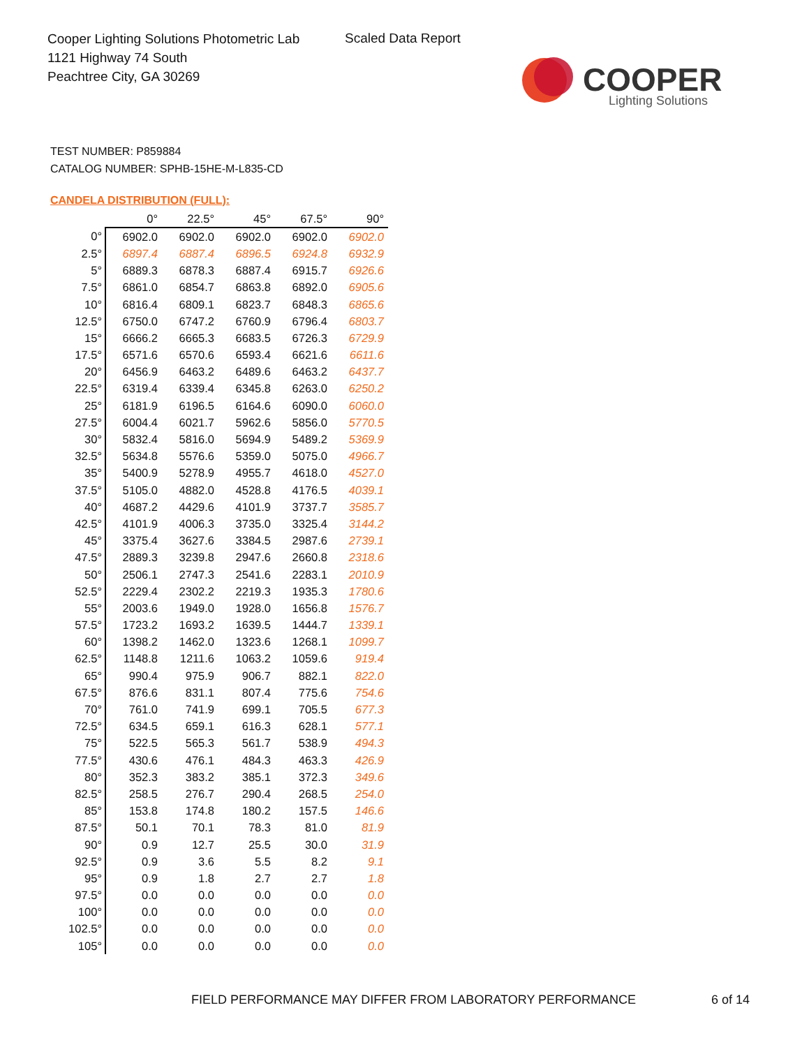Cooper Lighting Solutions Photometric Lab
1121 Highway 74 South
Peachtree City, GA 30269
Scaled Data Report
COOPER
Lighting Solutions
TEST NUMBER: P859884
CATALOG NUMBER: SPHB-15HE-M-L835-CD
CANDELA DISTRIBUTION (FULL):
| | 0° | 22.5° | 45° | 67.5° | 90° |
| --- | --- | --- | --- | --- | --- |
| 0° | 6902.0 | 6902.0 | 6902.0 | 6902.0 | 6902.0 |
| 2.5° | 6897.4 | 6887.4 | 6896.5 | 6924.8 | 6932.9 |
| 5° | 6889.3 | 6878.3 | 6887.4 | 6915.7 | 6926.6 |
| 7.5° | 6861.0 | 6854.7 | 6863.8 | 6892.0 | 6905.6 |
| 10° | 6816.4 | 6809.1 | 6823.7 | 6848.3 | 6865.6 |
| 12.5° | 6750.0 | 6747.2 | 6760.9 | 6796.4 | 6803.7 |
| 15° | 6666.2 | 6665.3 | 6683.5 | 6726.3 | 6729.9 |
| 17.5° | 6571.6 | 6570.6 | 6593.4 | 6621.6 | 6611.6 |
| 20° | 6456.9 | 6463.2 | 6489.6 | 6463.2 | 6437.7 |
| 22.5° | 6319.4 | 6339.4 | 6345.8 | 6263.0 | 6250.2 |
| 25° | 6181.9 | 6196.5 | 6164.6 | 6090.0 | 6060.0 |
| 27.5° | 6004.4 | 6021.7 | 5962.6 | 5856.0 | 5770.5 |
| 30° | 5832.4 | 5816.0 | 5694.9 | 5489.2 | 5369.9 |
| 32.5° | 5634.8 | 5576.6 | 5359.0 | 5075.0 | 4966.7 |
| 35° | 5400.9 | 5278.9 | 4955.7 | 4618.0 | 4527.0 |
| 37.5° | 5105.0 | 4882.0 | 4528.8 | 4176.5 | 4039.1 |
| 40° | 4687.2 | 4429.6 | 4101.9 | 3737.7 | 3585.7 |
| 42.5° | 4101.9 | 4006.3 | 3735.0 | 3325.4 | 3144.2 |
| 45° | 3375.4 | 3627.6 | 3384.5 | 2987.6 | 2739.1 |
| 47.5° | 2889.3 | 3239.8 | 2947.6 | 2660.8 | 2318.6 |
| 50° | 2506.1 | 2747.3 | 2541.6 | 2283.1 | 2010.9 |
| 52.5° | 2229.4 | 2302.2 | 2219.3 | 1935.3 | 1780.6 |
| 55° | 2003.6 | 1949.0 | 1928.0 | 1656.8 | 1576.7 |
| 57.5° | 1723.2 | 1693.2 | 1639.5 | 1444.7 | 1339.1 |
| 60° | 1398.2 | 1462.0 | 1323.6 | 1268.1 | 1099.7 |
| 62.5° | 1148.8 | 1211.6 | 1063.2 | 1059.6 | 919.4 |
| 65° | 990.4 | 975.9 | 906.7 | 882.1 | 822.0 |
| 67.5° | 876.6 | 831.1 | 807.4 | 775.6 | 754.6 |
| 70° | 761.0 | 741.9 | 699.1 | 705.5 | 677.3 |
| 72.5° | 634.5 | 659.1 | 616.3 | 628.1 | 577.1 |
| 75° | 522.5 | 565.3 | 561.7 | 538.9 | 494.3 |
| 77.5° | 430.6 | 476.1 | 484.3 | 463.3 | 426.9 |
| 80° | 352.3 | 383.2 | 385.1 | 372.3 | 349.6 |
| 82.5° | 258.5 | 276.7 | 290.4 | 268.5 | 254.0 |
| 85° | 153.8 | 174.8 | 180.2 | 157.5 | 146.6 |
| 87.5° | 50.1 | 70.1 | 78.3 | 81.0 | 81.9 |
| 90° | 0.9 | 12.7 | 25.5 | 30.0 | 31.9 |
| 92.5° | 0.9 | 3.6 | 5.5 | 8.2 | 9.1 |
| 95° | 0.9 | 1.8 | 2.7 | 2.7 | 1.8 |
| 97.5° | 0.0 | 0.0 | 0.0 | 0.0 | 0.0 |
| 100° | 0.0 | 0.0 | 0.0 | 0.0 | 0.0 |
| 102.5° | 0.0 | 0.0 | 0.0 | 0.0 | 0.0 |
| 105° | 0.0 | 0.0 | 0.0 | 0.0 | 0.0 |
FIELD PERFORMANCE MAY DIFFER FROM LABORATORY PERFORMANCE
6 of 14